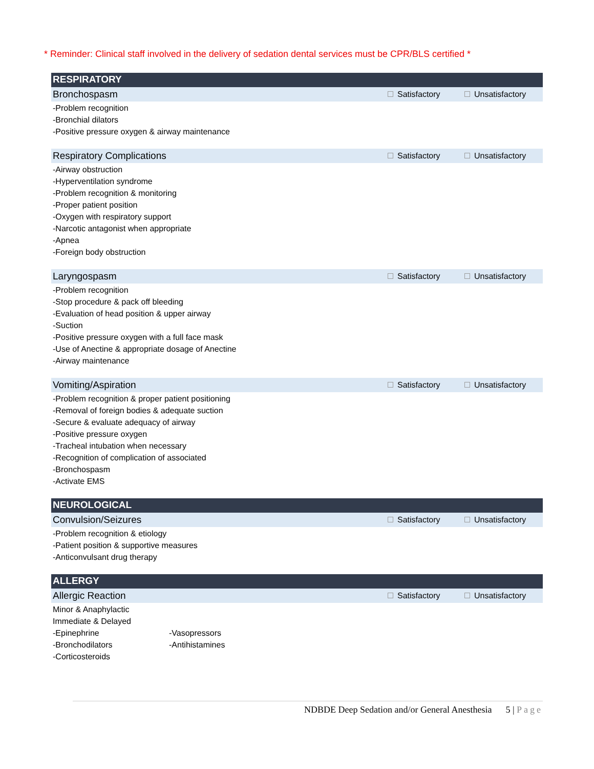* Reminder: Clinical staff involved in the delivery of sedation dental services must be CPR/BLS certified *
RESPIRATORY
Bronchospasm Satisfactory Unsatisfactory
-Problem recognition
-Bronchial dilators
-Positive pressure oxygen & airway maintenance
Respiratory Complications Satisfactory Unsatisfactory
-Airway obstruction
-Hyperventilation syndrome
-Problem recognition & monitoring
-Proper patient position
-Oxygen with respiratory support
-Narcotic antagonist when appropriate
-Apnea
-Foreign body obstruction
Laryngospasm Satisfactory Unsatisfactory
-Problem recognition
-Stop procedure & pack off bleeding
-Evaluation of head position & upper airway
-Suction
-Positive pressure oxygen with a full face mask
-Use of Anectine & appropriate dosage of Anectine
-Airway maintenance
Vomiting/Aspiration Satisfactory Unsatisfactory
-Problem recognition & proper patient positioning
-Removal of foreign bodies & adequate suction
-Secure & evaluate adequacy of airway
-Positive pressure oxygen
-Tracheal intubation when necessary
-Recognition of complication of associated
-Bronchospasm
-Activate EMS
NEUROLOGICAL
Convulsion/Seizures Satisfactory Unsatisfactory
-Problem recognition & etiology
-Patient position & supportive measures
-Anticonvulsant drug therapy
ALLERGY
Allergic Reaction Satisfactory Unsatisfactory
Minor & Anaphylactic
Immediate & Delayed
-Epinephrine -Vasopressors
-Bronchodilators -Antihistamines
-Corticosteroids
NDBDE Deep Sedation and/or General Anesthesia 5 | Page